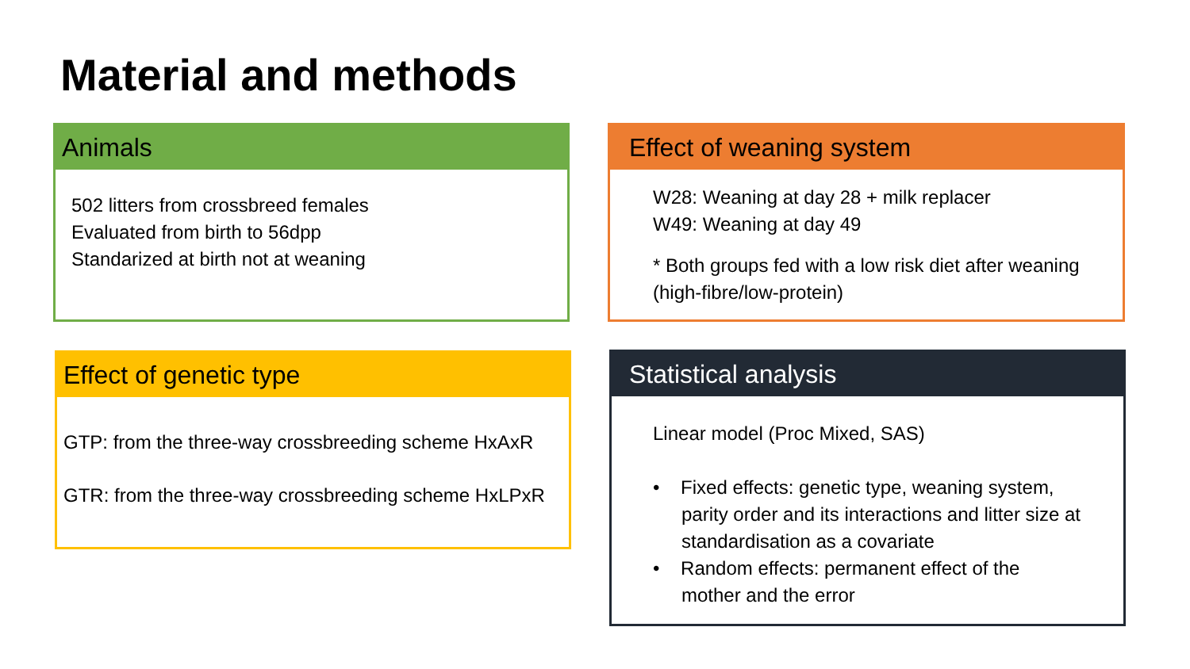Material and methods
Animals
502 litters from crossbreed females
Evaluated from birth to 56dpp
Standarized at birth not at weaning
Effect of weaning system
W28: Weaning at day 28 + milk replacer
W49: Weaning at day 49
* Both groups fed with a low risk diet after weaning (high-fibre/low-protein)
Effect of genetic type
GTP: from the three-way crossbreeding scheme HxAxR
GTR: from the three-way crossbreeding scheme HxLPxR
Statistical analysis
Linear model (Proc Mixed, SAS)
• Fixed effects: genetic type, weaning system, parity order and its interactions and litter size at standardisation as a covariate
• Random effects: permanent effect of the mother and the error